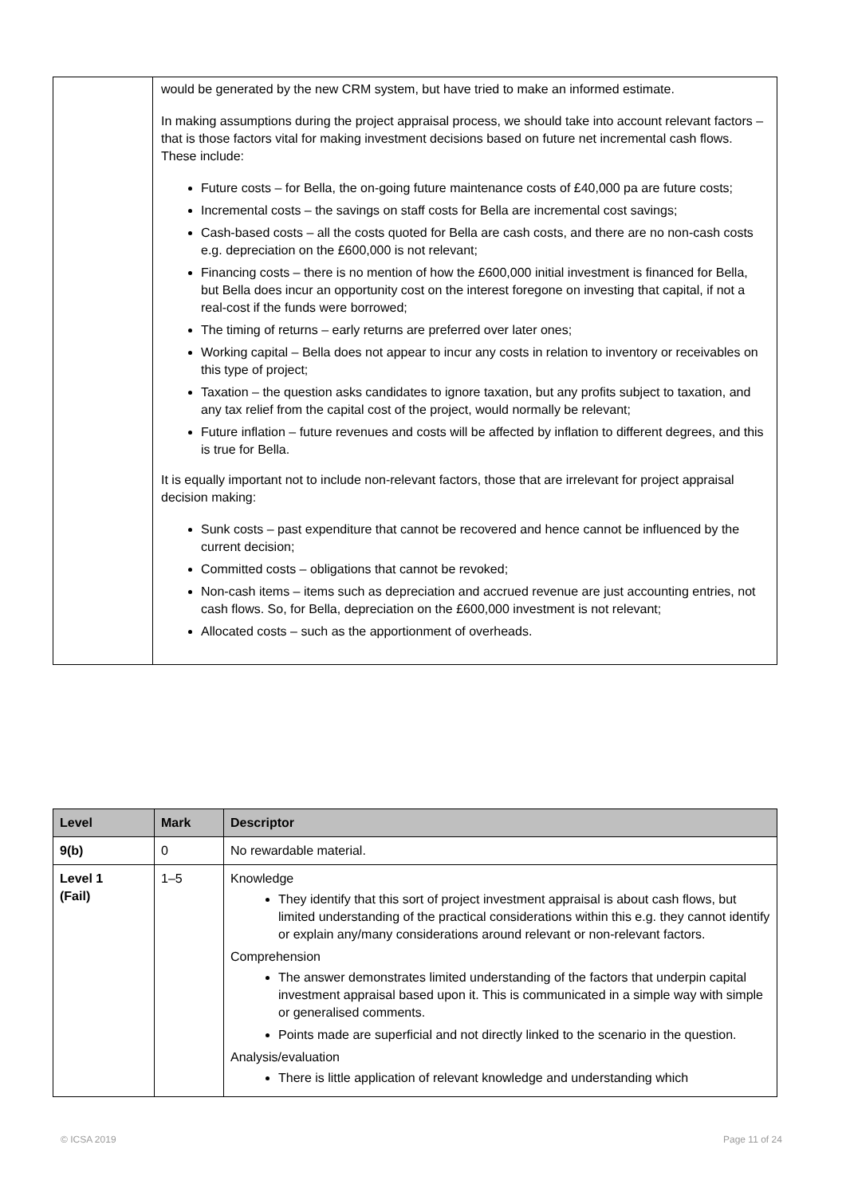| | would be generated by the new CRM system, but have tried to make an informed estimate. In making assumptions during the project appraisal process, we should take into account relevant factors – that is those factors vital for making investment decisions based on future net incremental cash flows. These include: Future costs – for Bella, the on-going future maintenance costs of £40,000 pa are future costs; Incremental costs – the savings on staff costs for Bella are incremental cost savings; Cash-based costs – all the costs quoted for Bella are cash costs, and there are no non-cash costs e.g. depreciation on the £600,000 is not relevant; Financing costs – there is no mention of how the £600,000 initial investment is financed for Bella, but Bella does incur an opportunity cost on the interest foregone on investing that capital, if not a real-cost if the funds were borrowed; The timing of returns – early returns are preferred over later ones; Working capital – Bella does not appear to incur any costs in relation to inventory or receivables on this type of project; Taxation – the question asks candidates to ignore taxation, but any profits subject to taxation, and any tax relief from the capital cost of the project, would normally be relevant; Future inflation – future revenues and costs will be affected by inflation to different degrees, and this is true for Bella. It is equally important not to include non-relevant factors, those that are irrelevant for project appraisal decision making: Sunk costs – past expenditure that cannot be recovered and hence cannot be influenced by the current decision; Committed costs – obligations that cannot be revoked; Non-cash items – items such as depreciation and accrued revenue are just accounting entries, not cash flows. So, for Bella, depreciation on the £600,000 investment is not relevant; Allocated costs – such as the apportionment of overheads. |
| Level | Mark | Descriptor |
| --- | --- | --- |
| 9(b) | 0 | No rewardable material. |
| Level 1 (Fail) | 1–5 | Knowledge They identify that this sort of project investment appraisal is about cash flows, but limited understanding of the practical considerations within this e.g. they cannot identify or explain any/many considerations around relevant or non-relevant factors. Comprehension The answer demonstrates limited understanding of the factors that underpin capital investment appraisal based upon it. This is communicated in a simple way with simple or generalised comments. Points made are superficial and not directly linked to the scenario in the question. Analysis/evaluation There is little application of relevant knowledge and understanding which |
© ICSA 2019 Page 11 of 24